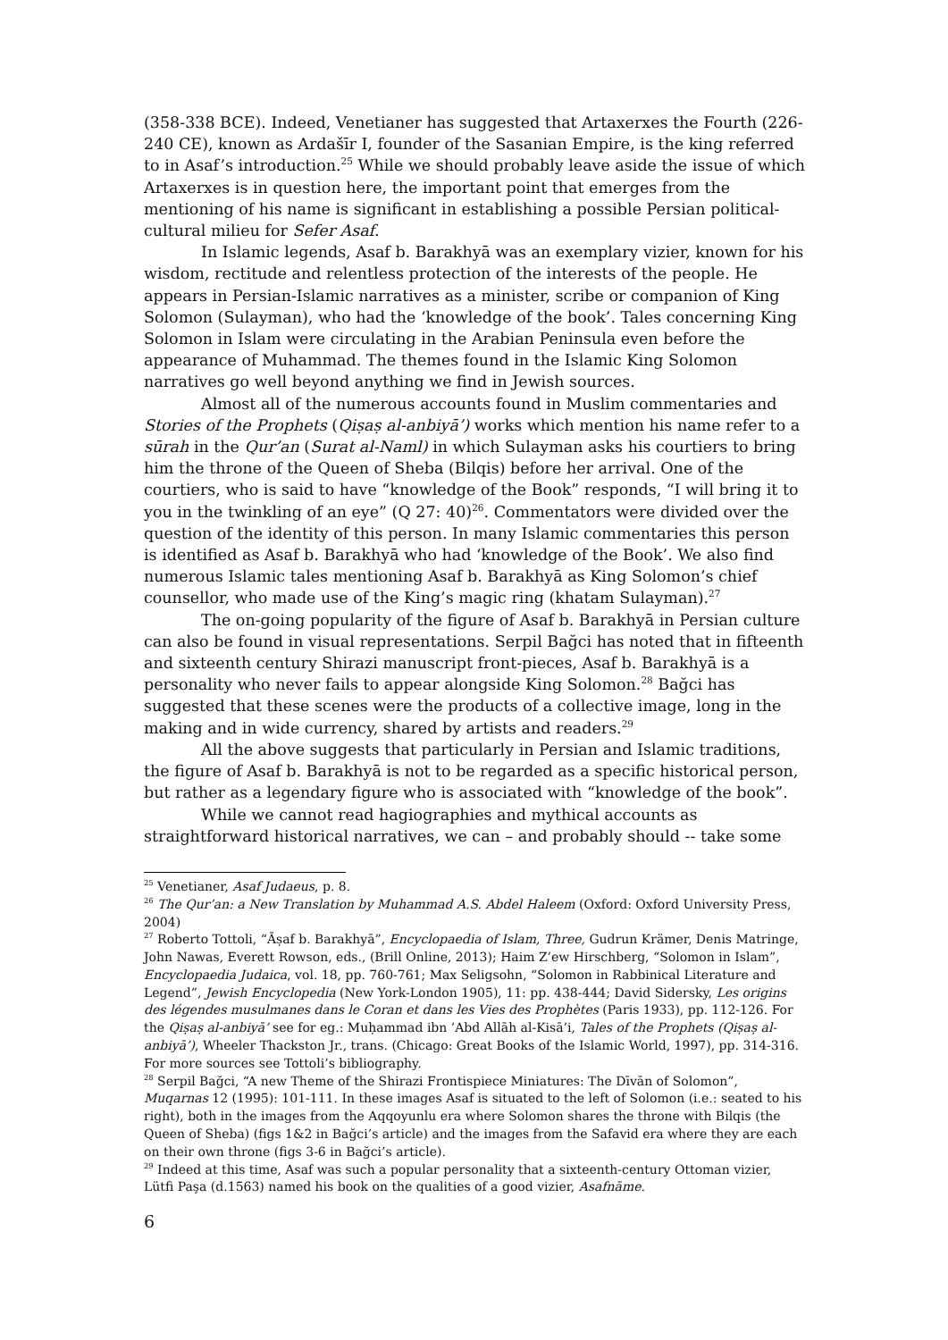(358-338 BCE). Indeed, Venetianer has suggested that Artaxerxes the Fourth (226-240 CE), known as Ardašīr I, founder of the Sasanian Empire, is the king referred to in Asaf’s introduction.<sup>25</sup> While we should probably leave aside the issue of which Artaxerxes is in question here, the important point that emerges from the mentioning of his name is significant in establishing a possible Persian political-cultural milieu for Sefer Asaf.
In Islamic legends, Asaf b. Barakhyā was an exemplary vizier, known for his wisdom, rectitude and relentless protection of the interests of the people. He appears in Persian-Islamic narratives as a minister, scribe or companion of King Solomon (Sulayman), who had the ‘knowledge of the book’. Tales concerning King Solomon in Islam were circulating in the Arabian Peninsula even before the appearance of Muhammad. The themes found in the Islamic King Solomon narratives go well beyond anything we find in Jewish sources.
Almost all of the numerous accounts found in Muslim commentaries and Stories of the Prophets (Qiṣaṣ al-anbiyā’) works which mention his name refer to a sūrah in the Qur’an (Surat al-Naml) in which Sulayman asks his courtiers to bring him the throne of the Queen of Sheba (Bilqis) before her arrival. One of the courtiers, who is said to have “knowledge of the Book” responds, “I will bring it to you in the twinkling of an eye” (Q 27: 40)<sup>26</sup>. Commentators were divided over the question of the identity of this person. In many Islamic commentaries this person is identified as Asaf b. Barakhyā who had ‘knowledge of the Book’. We also find numerous Islamic tales mentioning Asaf b. Barakhyā as King Solomon’s chief counsellor, who made use of the King’s magic ring (khatam Sulayman).<sup>27</sup>
The on-going popularity of the figure of Asaf b. Barakhyā in Persian culture can also be found in visual representations. Serpil Bağci has noted that in fifteenth and sixteenth century Shirazi manuscript front-pieces, Asaf b. Barakhyā is a personality who never fails to appear alongside King Solomon.<sup>28</sup> Bağci has suggested that these scenes were the products of a collective image, long in the making and in wide currency, shared by artists and readers.<sup>29</sup>
All the above suggests that particularly in Persian and Islamic traditions, the figure of Asaf b. Barakhyā is not to be regarded as a specific historical person, but rather as a legendary figure who is associated with “knowledge of the book”.
While we cannot read hagiographies and mythical accounts as straightforward historical narratives, we can – and probably should -- take some
<sup>25</sup> Venetianer, Asaf Judaeus, p. 8.
<sup>26</sup> The Qur’an: a New Translation by Muhammad A.S. Abdel Haleem (Oxford: Oxford University Press, 2004)
<sup>27</sup> Roberto Tottoli, “Āṣaf b. Barakhyā”, Encyclopaedia of Islam, Three, Gudrun Krämer, Denis Matringe, John Nawas, Everett Rowson, eds., (Brill Online, 2013); Haim Z’ew Hirschberg, “Solomon in Islam”, Encyclopaedia Judaica, vol. 18, pp. 760-761; Max Seligsohn, “Solomon in Rabbinical Literature and Legend”, Jewish Encyclopedia (New York-London 1905), 11: pp. 438-444; David Sidersky, Les origins des légendes musulmanes dans le Coran et dans les Vies des Prophètes (Paris 1933), pp. 112-126. For the Qiṣaṣ al-anbiyā’ see for eg.: Muḥammad ibn ’Abd Allāh al-Kisā’i, Tales of the Prophets (Qiṣaṣ al-anbiyā’), Wheeler Thackston Jr., trans. (Chicago: Great Books of the Islamic World, 1997), pp. 314-316. For more sources see Tottoli’s bibliography.
<sup>28</sup> Serpil Bağci, “A new Theme of the Shirazi Frontispiece Miniatures: The Dīvān of Solomon”, Muqarnas 12 (1995): 101-111. In these images Asaf is situated to the left of Solomon (i.e.: seated to his right), both in the images from the Aqqoyunlu era where Solomon shares the throne with Bilqis (the Queen of Sheba) (figs 1&2 in Bağci’s article) and the images from the Safavid era where they are each on their own throne (figs 3-6 in Bağci’s article).
<sup>29</sup> Indeed at this time, Asaf was such a popular personality that a sixteenth-century Ottoman vizier, Lütfi Paşa (d.1563) named his book on the qualities of a good vizier, Asafnāme.
6